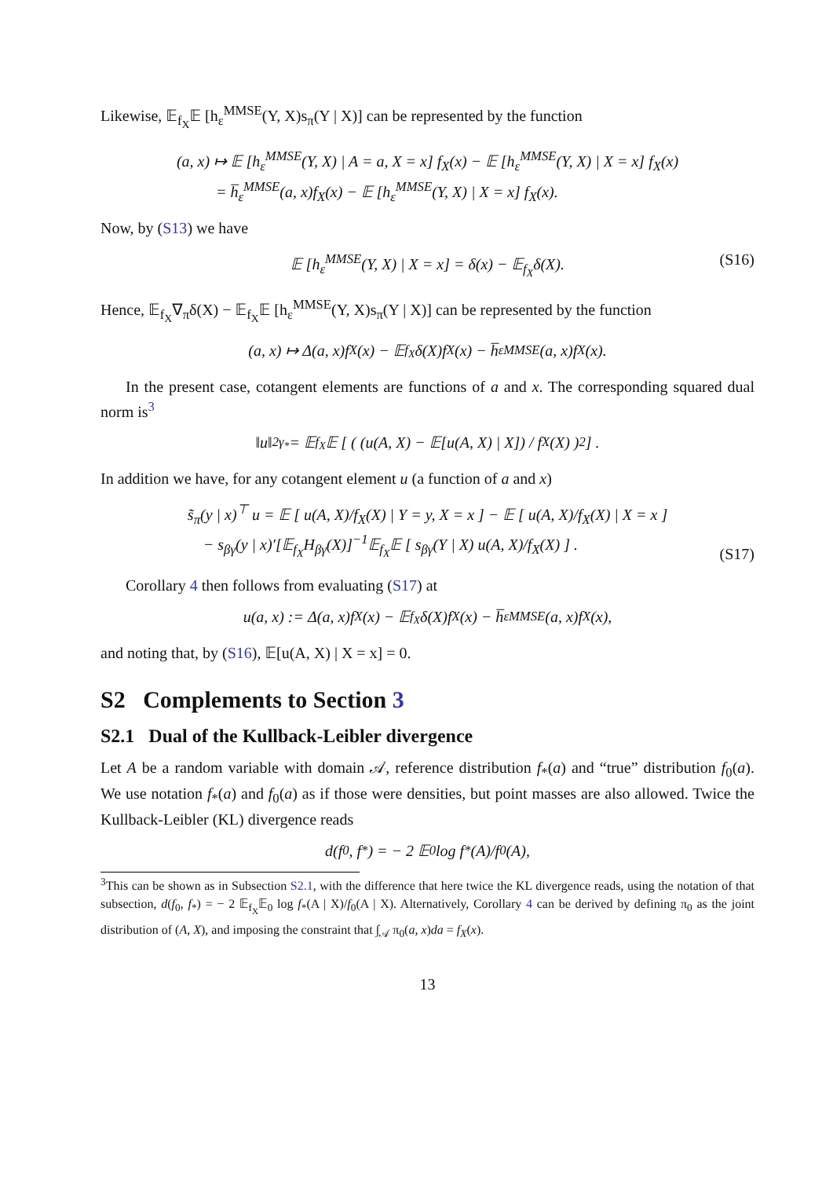Likewise, 𝔼<sub>f<sub>X</sub></sub>𝔼 [h<sub>ε</sub><sup>MMSE</sup>(Y, X)s<sub>π</sub>(Y | X)] can be represented by the function
(a, x) ↦ 𝔼 [h<sub>ε</sub><sup>MMSE</sup>(Y, X) | A = a, X = x] f<sub>X</sub>(x) − 𝔼 [h<sub>ε</sub><sup>MMSE</sup>(Y, X) | X = x] f<sub>X</sub>(x)
= h̅<sub>ε</sub><sup>MMSE</sup>(a, x)f<sub>X</sub>(x) − 𝔼 [h<sub>ε</sub><sup>MMSE</sup>(Y, X) | X = x] f<sub>X</sub>(x).
Now, by (S13) we have
𝔼 [h<sub>ε</sub><sup>MMSE</sup>(Y, X) | X = x] = δ(x) − 𝔼<sub>f<sub>X</sub></sub>δ(X). (S16)
Hence, 𝔼<sub>f<sub>X</sub></sub>∇<sub>π</sub>δ(X) − 𝔼<sub>f<sub>X</sub></sub>𝔼 [h<sub>ε</sub><sup>MMSE</sup>(Y, X)s<sub>π</sub>(Y | X)] can be represented by the function
(a, x) ↦ Δ(a, x)f<sub>X</sub>(x) − 𝔼<sub>f<sub>X</sub></sub>δ(X)f<sub>X</sub>(x) − h̅<sub>ε</sub><sup>MMSE</sup>(a, x)f<sub>X</sub>(x).
In the present case, cotangent elements are functions of a and x. The corresponding squared dual norm is<sup>3</sup>
‖u‖<sup>2</sup><sub>γ<sub>*</sub></sub> = 𝔼<sub>f<sub>X</sub></sub>𝔼 [ ( (u(A, X) − 𝔼[u(A, X) | X]) / f<sub>X</sub>(X) )<sup>2</sup> ] .
In addition we have, for any cotangent element u (a function of a and x)
s̃<sub>π</sub>(y | x)<sup>⊤</sup> u = 𝔼 [ u(A, X)/f<sub>X</sub>(X) | Y = y, X = x ] − 𝔼 [ u(A, X)/f<sub>X</sub>(X) | X = x ]
− s<sub>βγ</sub>(y | x)′[𝔼<sub>f<sub>X</sub></sub>H<sub>βγ</sub>(X)]<sup>−1</sup>𝔼<sub>f<sub>X</sub></sub>𝔼 [ s<sub>βγ</sub>(Y | X) u(A, X)/f<sub>X</sub>(X) ] .
(S17)
Corollary 4 then follows from evaluating (S17) at
u(a, x) := Δ(a, x)f<sub>X</sub>(x) − 𝔼<sub>f<sub>X</sub></sub>δ(X)f<sub>X</sub>(x) − h̅<sub>ε</sub><sup>MMSE</sup>(a, x)f<sub>X</sub>(x),
and noting that, by (S16), 𝔼[u(A, X) | X = x] = 0.
S2 Complements to Section 3
S2.1 Dual of the Kullback-Leibler divergence
Let A be a random variable with domain 𝒜, reference distribution f<sub>*</sub>(a) and “true” distribution f<sub>0</sub>(a). We use notation f<sub>*</sub>(a) and f<sub>0</sub>(a) as if those were densities, but point masses are also allowed. Twice the Kullback-Leibler (KL) divergence reads
d(f<sub>0</sub>, f<sub>*</sub>) = − 2 𝔼<sub>0</sub> log f<sub>*</sub>(A)/f<sub>0</sub>(A),
<sup>3</sup> This can be shown as in Subsection S2.1, with the difference that here twice the KL divergence reads, using the notation of that subsection, d(f<sub>0</sub>, f<sub>*</sub>) = − 2 𝔼<sub>f<sub>X</sub></sub>𝔼<sub>0</sub> log f<sub>*</sub>(A | X)/f<sub>0</sub>(A | X). Alternatively, Corollary 4 can be derived by defining π<sub>0</sub> as the joint distribution of (A, X), and imposing the constraint that ∫<sub>𝒜</sub> π<sub>0</sub>(a, x)da = f<sub>X</sub>(x).
13